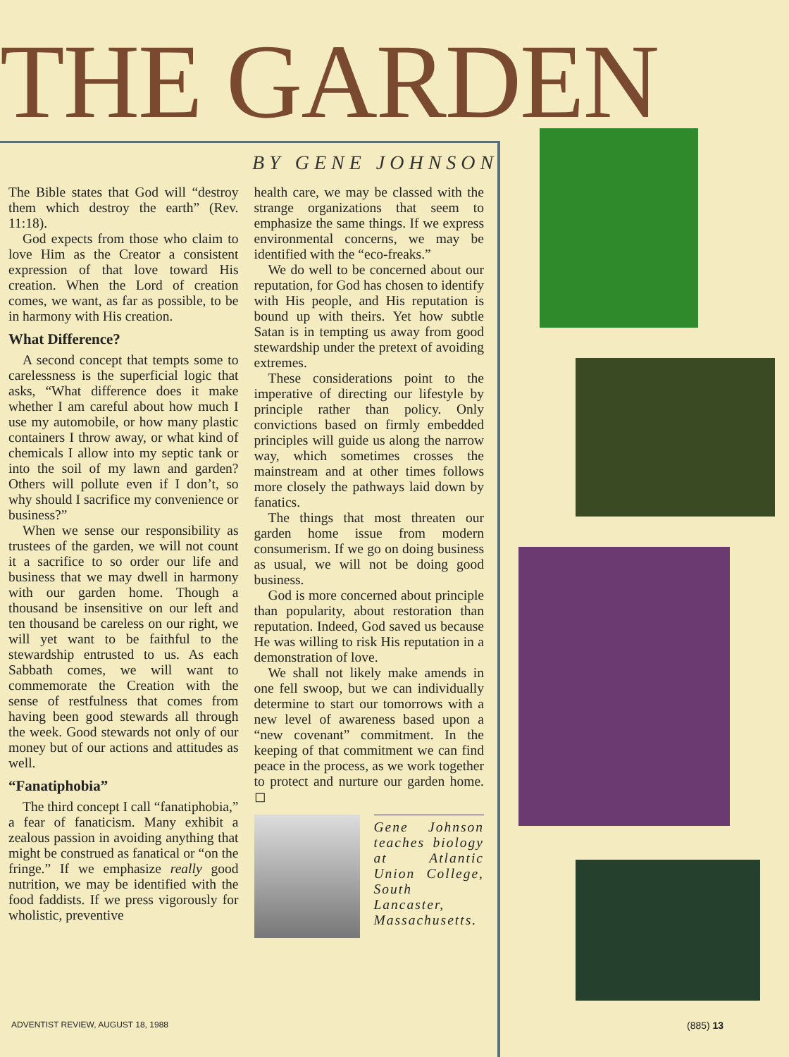THE GARDEN
BY GENE JOHNSON
The Bible states that God will “destroy them which destroy the earth” (Rev. 11:18).
God expects from those who claim to love Him as the Creator a consistent expression of that love toward His creation. When the Lord of creation comes, we want, as far as possible, to be in harmony with His creation.
What Difference?
A second concept that tempts some to carelessness is the superficial logic that asks, “What difference does it make whether I am careful about how much I use my automobile, or how many plastic containers I throw away, or what kind of chemicals I allow into my septic tank or into the soil of my lawn and garden? Others will pollute even if I don’t, so why should I sacrifice my convenience or business?”
When we sense our responsibility as trustees of the garden, we will not count it a sacrifice to so order our life and business that we may dwell in harmony with our garden home. Though a thousand be insensitive on our left and ten thousand be careless on our right, we will yet want to be faithful to the stewardship entrusted to us. As each Sabbath comes, we will want to commemorate the Creation with the sense of restfulness that comes from having been good stewards all through the week. Good stewards not only of our money but of our actions and attitudes as well.
“Fanatiphobia”
The third concept I call “fanatiphobia,” a fear of fanaticism. Many exhibit a zealous passion in avoiding anything that might be construed as fanatical or “on the fringe.” If we emphasize really good nutrition, we may be identified with the food faddists. If we press vigorously for wholistic, preventive
health care, we may be classed with the strange organizations that seem to emphasize the same things. If we express environmental concerns, we may be identified with the “eco-freaks.”
We do well to be concerned about our reputation, for God has chosen to identify with His people, and His reputation is bound up with theirs. Yet how subtle Satan is in tempting us away from good stewardship under the pretext of avoiding extremes.
These considerations point to the imperative of directing our lifestyle by principle rather than policy. Only convictions based on firmly embedded principles will guide us along the narrow way, which sometimes crosses the mainstream and at other times follows more closely the pathways laid down by fanatics.
The things that most threaten our garden home issue from modern consumerism. If we go on doing business as usual, we will not be doing good business.
God is more concerned about principle than popularity, about restoration than reputation. Indeed, God saved us because He was willing to risk His reputation in a demonstration of love.
We shall not likely make amends in one fell swoop, but we can individually determine to start our tomorrows with a new level of awareness based upon a “new covenant” commitment. In the keeping of that commitment we can find peace in the process, as we work together to protect and nurture our garden home. ◻
Gene Johnson teaches biology at Atlantic Union College, South Lancaster, Massachusetts.
ADVENTIST REVIEW, AUGUST 18, 1988
(885) 13